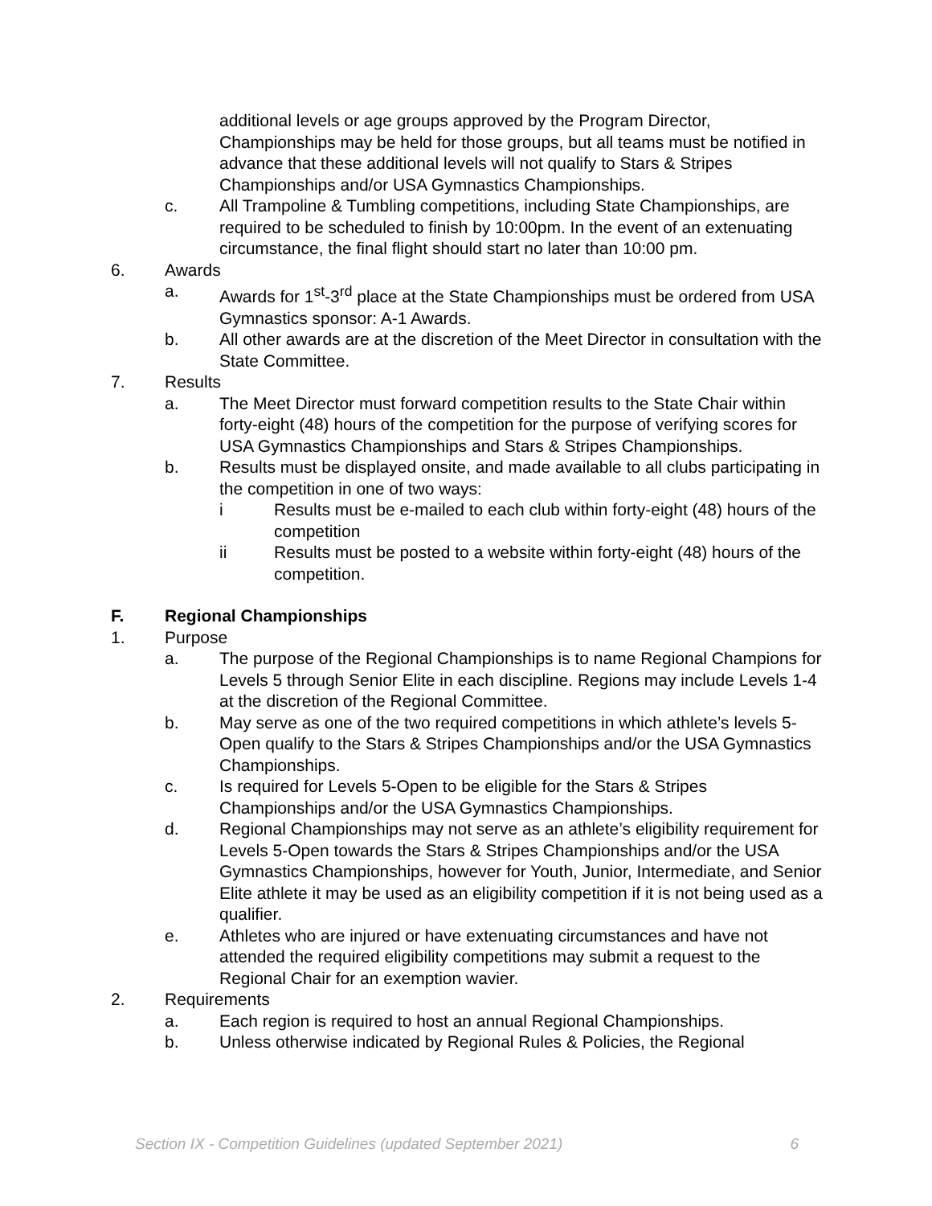additional levels or age groups approved by the Program Director, Championships may be held for those groups, but all teams must be notified in advance that these additional levels will not qualify to Stars & Stripes Championships and/or USA Gymnastics Championships.
c. All Trampoline & Tumbling competitions, including State Championships, are required to be scheduled to finish by 10:00pm. In the event of an extenuating circumstance, the final flight should start no later than 10:00 pm.
6. Awards
a. Awards for 1<sup>st</sup>-3<sup>rd</sup> place at the State Championships must be ordered from USA Gymnastics sponsor: A-1 Awards.
b. All other awards are at the discretion of the Meet Director in consultation with the State Committee.
7. Results
a. The Meet Director must forward competition results to the State Chair within forty-eight (48) hours of the competition for the purpose of verifying scores for USA Gymnastics Championships and Stars & Stripes Championships.
b. Results must be displayed onsite, and made available to all clubs participating in the competition in one of two ways:
i Results must be e-mailed to each club within forty-eight (48) hours of the competition
ii Results must be posted to a website within forty-eight (48) hours of the competition.
F. Regional Championships
1. Purpose
a. The purpose of the Regional Championships is to name Regional Champions for Levels 5 through Senior Elite in each discipline. Regions may include Levels 1-4 at the discretion of the Regional Committee.
b. May serve as one of the two required competitions in which athlete’s levels 5-Open qualify to the Stars & Stripes Championships and/or the USA Gymnastics Championships.
c. Is required for Levels 5-Open to be eligible for the Stars & Stripes Championships and/or the USA Gymnastics Championships.
d. Regional Championships may not serve as an athlete’s eligibility requirement for Levels 5-Open towards the Stars & Stripes Championships and/or the USA Gymnastics Championships, however for Youth, Junior, Intermediate, and Senior Elite athlete it may be used as an eligibility competition if it is not being used as a qualifier.
e. Athletes who are injured or have extenuating circumstances and have not attended the required eligibility competitions may submit a request to the Regional Chair for an exemption wavier.
2. Requirements
a. Each region is required to host an annual Regional Championships.
b. Unless otherwise indicated by Regional Rules & Policies, the Regional
Section IX - Competition Guidelines (updated September 2021) 6